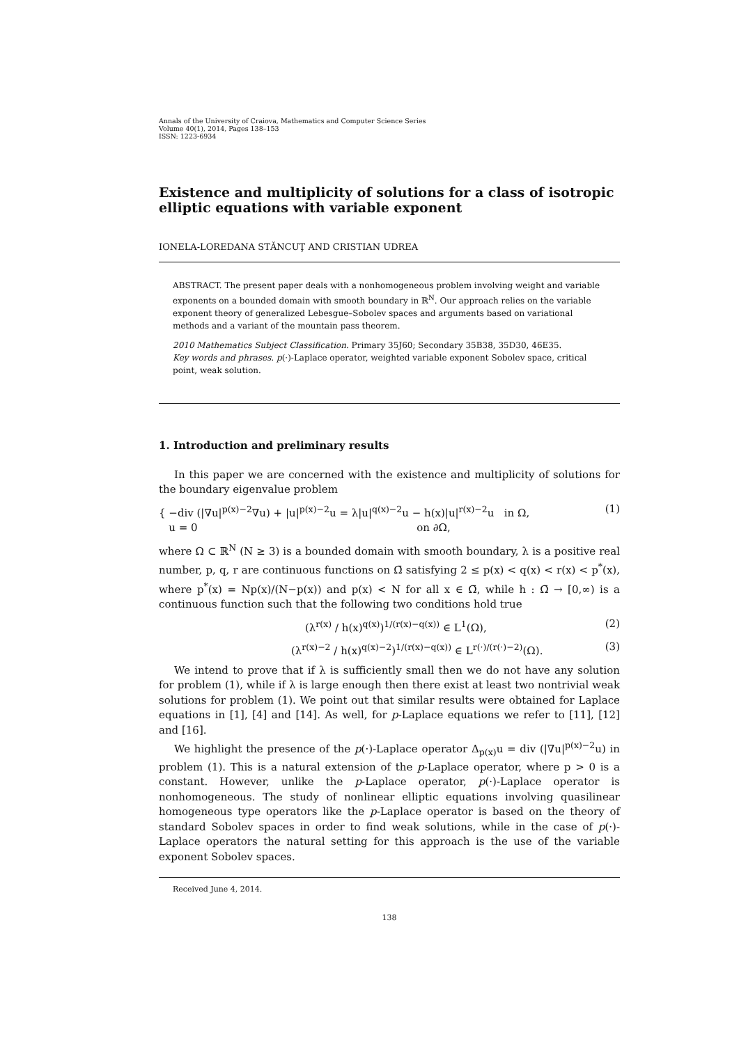Annals of the University of Craiova, Mathematics and Computer Science Series
Volume 40(1), 2014, Pages 138–153
ISSN: 1223-6934
Existence and multiplicity of solutions for a class of isotropic elliptic equations with variable exponent
IONELA-LOREDANA STĂNCUŢ AND CRISTIAN UDREA
ABSTRACT. The present paper deals with a nonhomogeneous problem involving weight and variable exponents on a bounded domain with smooth boundary in ℝ<sup>N</sup>. Our approach relies on the variable exponent theory of generalized Lebesgue–Sobolev spaces and arguments based on variational methods and a variant of the mountain pass theorem.
2010 Mathematics Subject Classification. Primary 35J60; Secondary 35B38, 35D30, 46E35.
Key words and phrases. p(·)-Laplace operator, weighted variable exponent Sobolev space, critical point, weak solution.
1. Introduction and preliminary results
In this paper we are concerned with the existence and multiplicity of solutions for the boundary eigenvalue problem
{ −div (|∇u|<sup>p(x)−2</sup>∇u) + |u|<sup>p(x)−2</sup>u = λ|u|<sup>q(x)−2</sup>u − h(x)|u|<sup>r(x)−2</sup>u in Ω,
u = 0 on ∂Ω,
(1)
where Ω ⊂ ℝ<sup>N</sup> (N ≥ 3) is a bounded domain with smooth boundary, λ is a positive real number, p, q, r are continuous functions on Ω̄ satisfying 2 ≤ p(x) < q(x) < r(x) < p<sup>*</sup>(x), where p<sup>*</sup>(x) = Np(x)/(N−p(x)) and p(x) < N for all x ∈ Ω̄, while h : Ω̄ → [0,∞) is a continuous function such that the following two conditions hold true
(λ<sup>r(x)</sup> / h(x)<sup>q(x)</sup>)<sup>1/(r(x)−q(x))</sup> ∈ L<sup>1</sup>(Ω),
(2)
(λ<sup>r(x)−2</sup> / h(x)<sup>q(x)−2</sup>)<sup>1/(r(x)−q(x))</sup> ∈ L<sup>r(·)/(r(·)−2)</sup>(Ω).
(3)
We intend to prove that if λ is sufficiently small then we do not have any solution for problem (1), while if λ is large enough then there exist at least two nontrivial weak solutions for problem (1). We point out that similar results were obtained for Laplace equations in [1], [4] and [14]. As well, for p-Laplace equations we refer to [11], [12] and [16].
We highlight the presence of the p(·)-Laplace operator Δ<sub>p(x)</sub>u = div (|∇u|<sup>p(x)−2</sup>u) in problem (1). This is a natural extension of the p-Laplace operator, where p > 0 is a constant. However, unlike the p-Laplace operator, p(·)-Laplace operator is nonhomogeneous. The study of nonlinear elliptic equations involving quasilinear homogeneous type operators like the p-Laplace operator is based on the theory of standard Sobolev spaces in order to find weak solutions, while in the case of p(·)-Laplace operators the natural setting for this approach is the use of the variable exponent Sobolev spaces.
Received June 4, 2014.
138